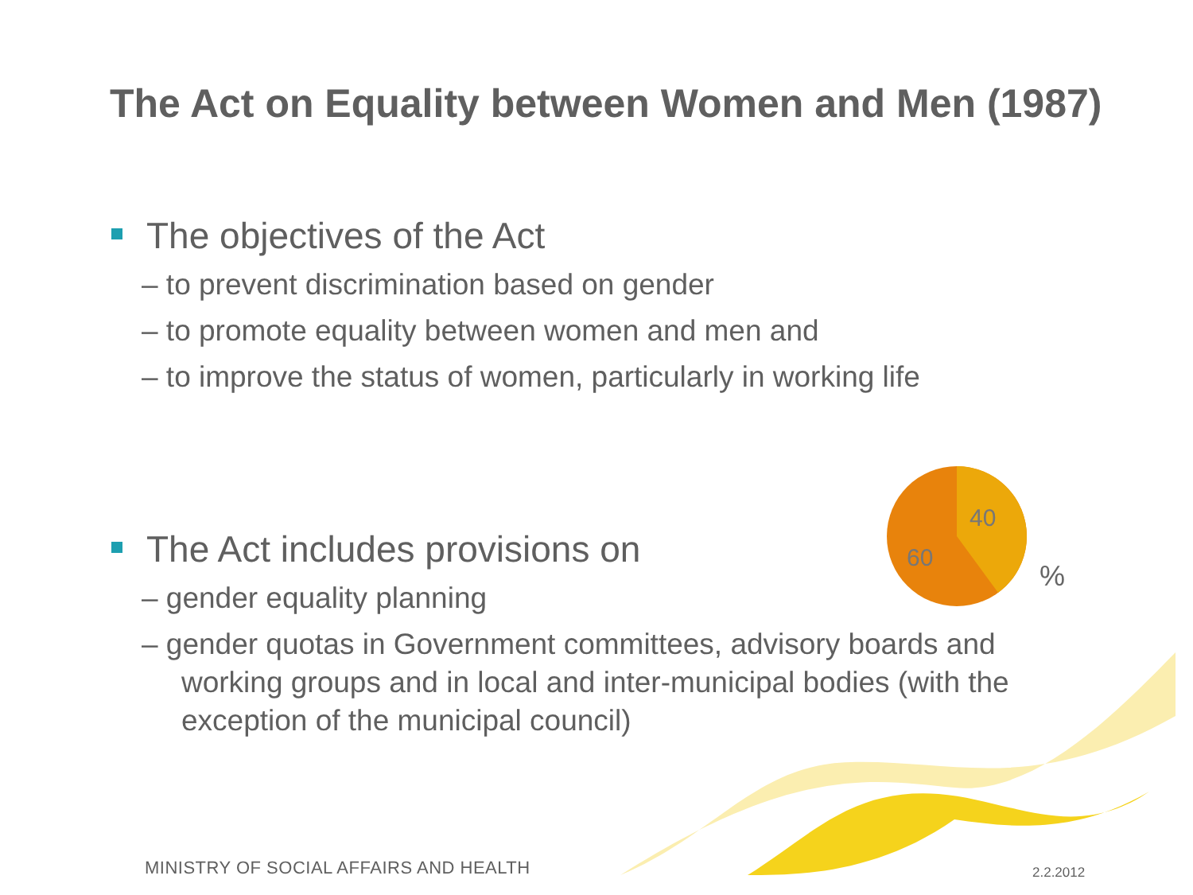The Act on Equality between Women and Men (1987)
The objectives of the Act
– to prevent discrimination based on gender
– to promote equality between women and men and
– to improve the status of women, particularly in working life
The Act includes provisions on
– gender equality planning
– gender quotas in Government committees, advisory boards and working groups and in local and inter-municipal bodies (with the exception of the municipal council)
40
60
%
MINISTRY OF SOCIAL AFFAIRS AND HEALTH
2.2.2012